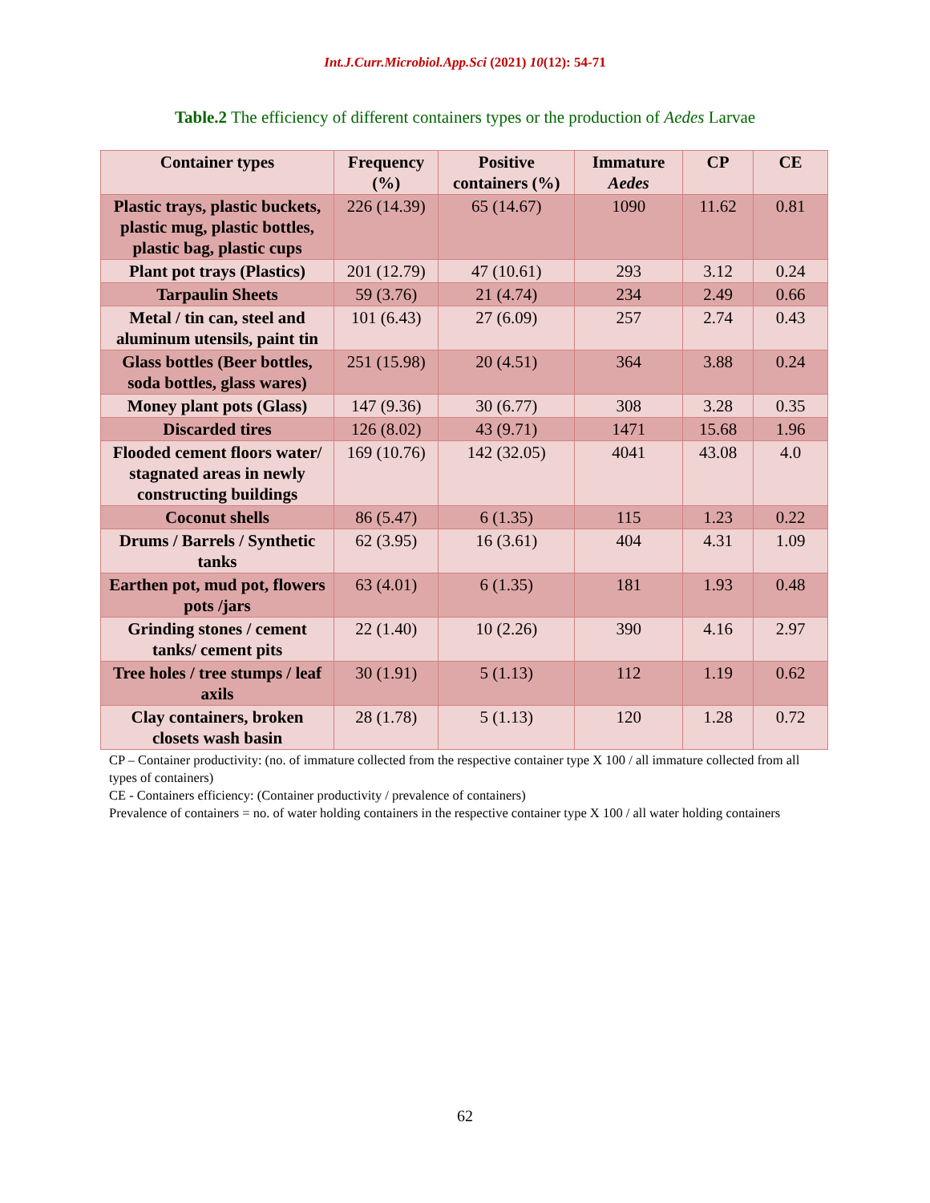Int.J.Curr.Microbiol.App.Sci (2021) 10(12): 54-71
Table.2 The efficiency of different containers types or the production of Aedes Larvae
| Container types | Frequency (%) | Positive containers (%) | Immature Aedes | CP | CE |
| --- | --- | --- | --- | --- | --- |
| Plastic trays, plastic buckets, plastic mug, plastic bottles, plastic bag, plastic cups | 226 (14.39) | 65 (14.67) | 1090 | 11.62 | 0.81 |
| Plant pot trays (Plastics) | 201 (12.79) | 47 (10.61) | 293 | 3.12 | 0.24 |
| Tarpaulin Sheets | 59 (3.76) | 21 (4.74) | 234 | 2.49 | 0.66 |
| Metal / tin can, steel and aluminum utensils, paint tin | 101 (6.43) | 27 (6.09) | 257 | 2.74 | 0.43 |
| Glass bottles (Beer bottles, soda bottles, glass wares) | 251 (15.98) | 20 (4.51) | 364 | 3.88 | 0.24 |
| Money plant pots (Glass) | 147 (9.36) | 30 (6.77) | 308 | 3.28 | 0.35 |
| Discarded tires | 126 (8.02) | 43 (9.71) | 1471 | 15.68 | 1.96 |
| Flooded cement floors water/ stagnated areas in newly constructing buildings | 169 (10.76) | 142 (32.05) | 4041 | 43.08 | 4.0 |
| Coconut shells | 86 (5.47) | 6 (1.35) | 115 | 1.23 | 0.22 |
| Drums / Barrels / Synthetic tanks | 62 (3.95) | 16 (3.61) | 404 | 4.31 | 1.09 |
| Earthen pot, mud pot, flowers pots /jars | 63 (4.01) | 6 (1.35) | 181 | 1.93 | 0.48 |
| Grinding stones / cement tanks/ cement pits | 22 (1.40) | 10 (2.26) | 390 | 4.16 | 2.97 |
| Tree holes / tree stumps / leaf axils | 30 (1.91) | 5 (1.13) | 112 | 1.19 | 0.62 |
| Clay containers, broken closets wash basin | 28 (1.78) | 5 (1.13) | 120 | 1.28 | 0.72 |
CP – Container productivity: (no. of immature collected from the respective container type X 100 / all immature collected from all types of containers)
CE - Containers efficiency: (Container productivity / prevalence of containers)
Prevalence of containers = no. of water holding containers in the respective container type X 100 / all water holding containers
62